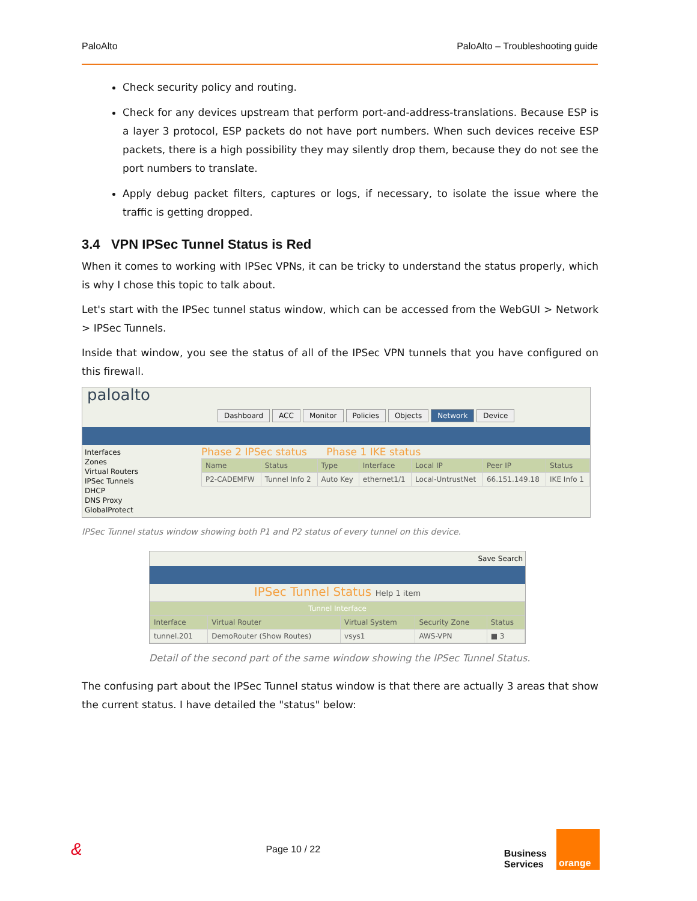PaloAlto PaloAlto – Troubleshooting guide
Check security policy and routing.
Check for any devices upstream that perform port-and-address-translations. Because ESP is a layer 3 protocol, ESP packets do not have port numbers. When such devices receive ESP packets, there is a high possibility they may silently drop them, because they do not see the port numbers to translate.
Apply debug packet filters, captures or logs, if necessary, to isolate the issue where the traffic is getting dropped.
3.4 VPN IPSec Tunnel Status is Red
When it comes to working with IPSec VPNs, it can be tricky to understand the status properly, which is why I chose this topic to talk about.
Let's start with the IPSec tunnel status window, which can be accessed from the WebGUI > Network > IPSec Tunnels.
Inside that window, you see the status of all of the IPSec VPN tunnels that you have configured on this firewall.
paloalto
Dashboard ACC Monitor Policies Objects Network Device
Interfaces
Zones
Virtual Routers
IPSec Tunnels
DHCP
DNS Proxy
GlobalProtect
Phase 2 IPSec status Phase 1 IKE status
| Name | Status | Type | Interface | Local IP | Peer IP | Status |
| --- | --- | --- | --- | --- | --- | --- |
| P2-CADEMFW | Tunnel Info 2 | Auto Key | ethernet1/1 | Local-UntrustNet | 66.151.149.18 | IKE Info 1 |
IPSec Tunnel status window showing both P1 and P2 status of every tunnel on this device.
Save Search
IPSec Tunnel Status Help 1 item
| Tunnel Interface | | | | |
| --- | --- | --- | --- | --- |
| Interface | Virtual Router | Virtual System | Security Zone | Status |
| tunnel.201 | DemoRouter (Show Routes) | vsys1 | AWS-VPN | ■ 3 |
Detail of the second part of the same window showing the IPSec Tunnel Status.
The confusing part about the IPSec Tunnel status window is that there are actually 3 areas that show the current status. I have detailed the "status" below:
& Page 10 / 22 Business
Services orange